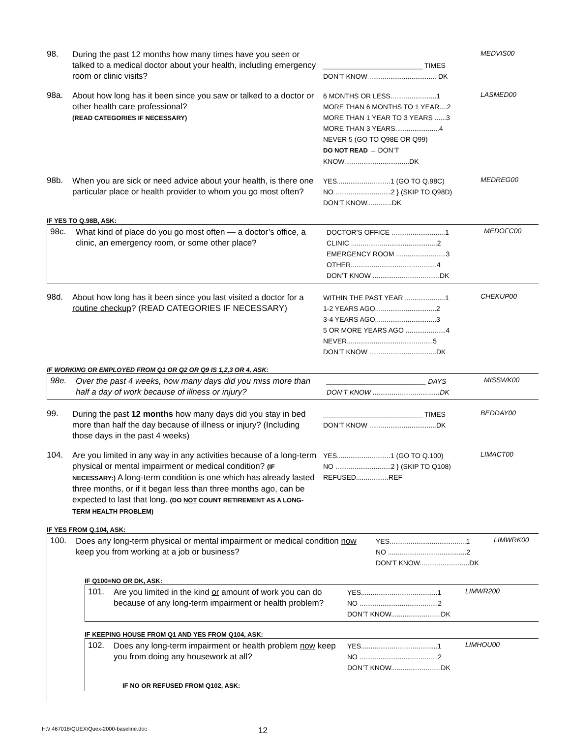98.
During the past 12 months how many times have you seen or talked to a medical doctor about your health, including emergency room or clinic visits?
__________________________ TIMES
DON’T KNOW ................................... DK
MEDVIS00
98a.
About how long has it been since you saw or talked to a doctor or other health care professional?
(READ CATEGORIES IF NECESSARY)
6 MONTHS OR LESS........................1
MORE THAN 6 MONTHS TO 1 YEAR....2
MORE THAN 1 YEAR TO 3 YEARS ......3
MORE THAN 3 YEARS.......................4
NEVER 5 (GO TO Q98E OR Q99)
DO NOT READ → DON’T KNOW..................................DK
LASMED00
98b.
When you are sick or need advice about your health, is there one particular place or health provider to whom you go most often?
YES............................1 (GO TO Q.98C)
NO .............................2 } (SKIP TO Q98D)
DON’T KNOW.............DK
MEDREG00
IF YES TO Q.98B, ASK:
98c.
What kind of place do you go most often — a doctor’s office, a clinic, an emergency room, or some other place?
DOCTOR’S OFFICE ............................1
CLINIC .............................................2
EMERGENCY ROOM ..........................3
OTHER.............................................4
DON’T KNOW ...................................DK
MEDOFC00
98d.
About how long has it been since you last visited a doctor for a routine checkup? (READ CATEGORIES IF NECESSARY)
WITHIN THE PAST YEAR .....................1
1-2 YEARS AGO................................2
3-4 YEARS AGO................................3
5 OR MORE YEARS AGO .....................4
NEVER.............................................5
DON’T KNOW ...................................DK
CHEKUP00
IF WORKING OR EMPLOYED FROM Q1 OR Q2 OR Q9 IS 1,2,3 OR 4, ASK:
98e.
Over the past 4 weeks, how many days did you miss more than half a day of work because of illness or injury?
__________________________ DAYS
DON’T KNOW ...................................DK
MISSWK00
99.
During the past 12 months how many days did you stay in bed more than half the day because of illness or injury? (Including those days in the past 4 weeks)
__________________________ TIMES
DON’T KNOW ...................................DK
BEDDAY00
104.
Are you limited in any way in any activities because of a long-term physical or mental impairment or medical condition? (IF NECESSARY:) A long-term condition is one which has already lasted three months, or if it began less than three months ago, can be expected to last that long. (DO NOT COUNT RETIREMENT AS A LONG-TERM HEALTH PROBLEM)
YES............................1 (GO TO Q.100)
NO .............................2 } (SKIP TO Q108)
REFUSED.................REF
LIMACT00
IF YES FROM Q.104, ASK:
100.
Does any long-term physical or mental impairment or medical condition now keep you from working at a job or business?
YES........................................1
NO .........................................2
DON’T KNOW..........................DK
LIMWRK00
IF Q100=NO OR DK, ASK:
101.
Are you limited in the kind or amount of work you can do because of any long-term impairment or health problem?
YES........................................1
NO .........................................2
DON’T KNOW..........................DK
LIMWR200
IF KEEPING HOUSE FROM Q1 AND YES FROM Q104, ASK:
102.
Does any long-term impairment or health problem now keep you from doing any housework at all?
YES........................................1
NO .........................................2
DON’T KNOW..........................DK
LIMHOU00
IF NO OR REFUSED FROM Q102, ASK:
H:\\ 467018\QUEX\Quex-2000-baseline.doc 12